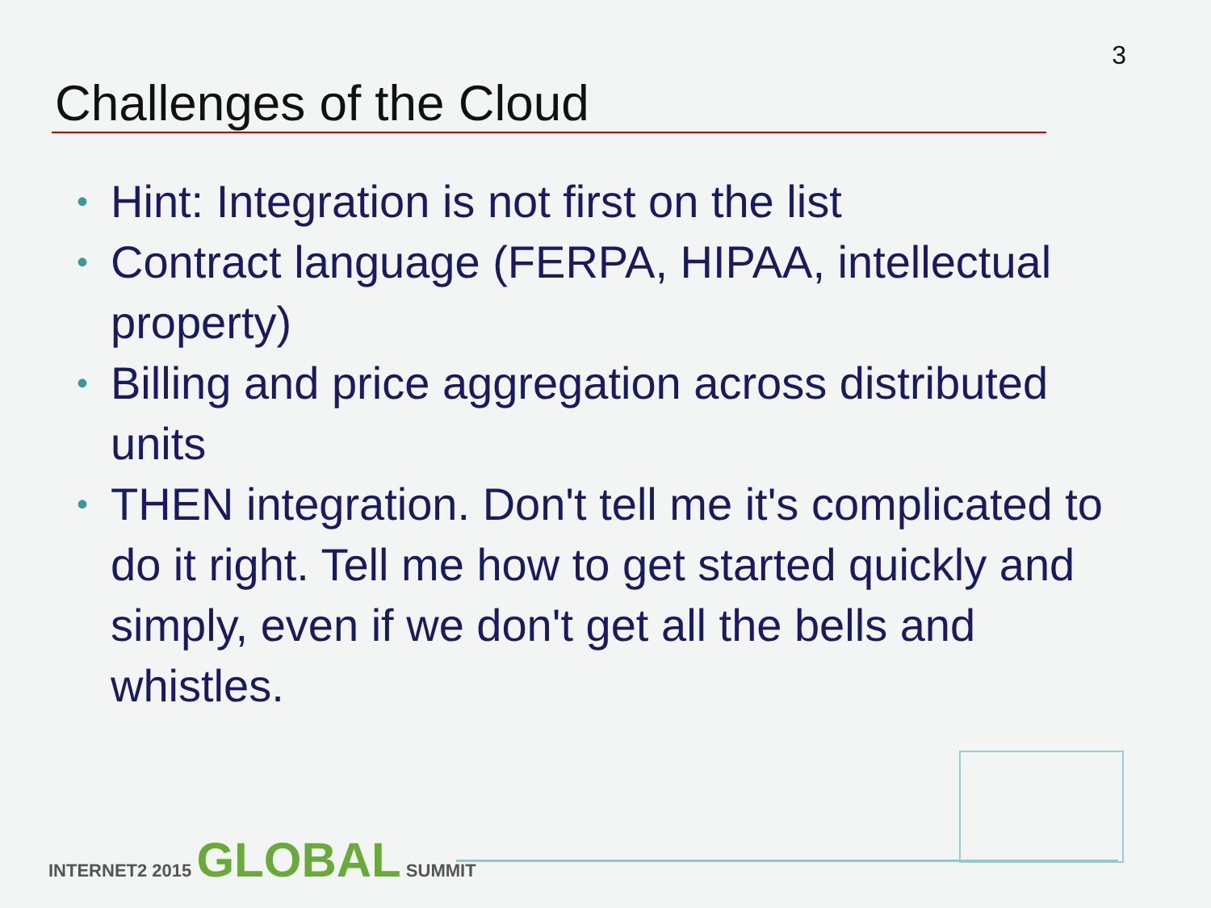3
Challenges of the Cloud
• Hint: Integration is not first on the list
• Contract language (FERPA, HIPAA, intellectual property)
• Billing and price aggregation across distributed units
• THEN integration. Don't tell me it's complicated to do it right. Tell me how to get started quickly and simply, even if we don't get all the bells and whistles.
INTERNET2 2015 GLOBAL SUMMIT